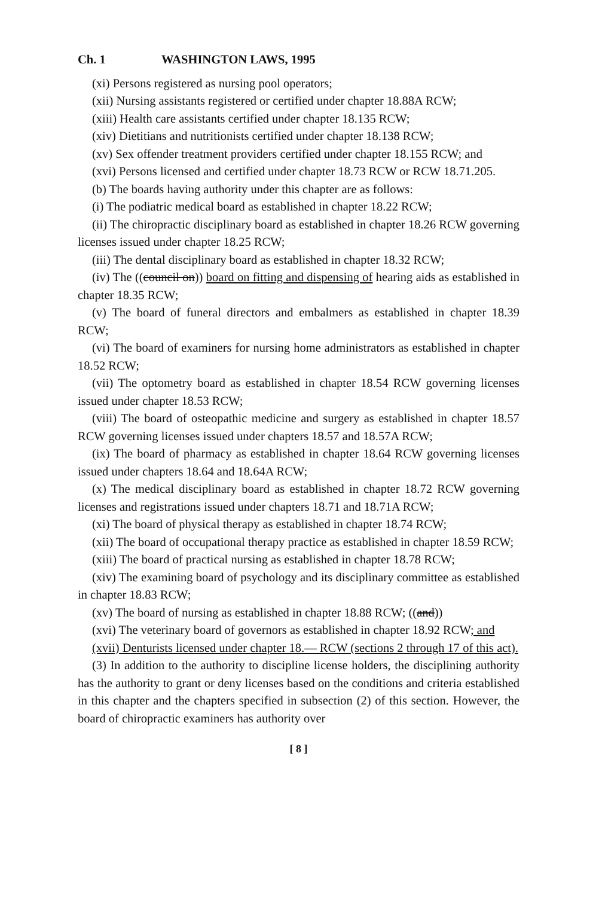Ch. 1 WASHINGTON LAWS, 1995
(xi) Persons registered as nursing pool operators;
(xii) Nursing assistants registered or certified under chapter 18.88A RCW;
(xiii) Health care assistants certified under chapter 18.135 RCW;
(xiv) Dietitians and nutritionists certified under chapter 18.138 RCW;
(xv) Sex offender treatment providers certified under chapter 18.155 RCW; and
(xvi) Persons licensed and certified under chapter 18.73 RCW or RCW 18.71.205.
(b) The boards having authority under this chapter are as follows:
(i) The podiatric medical board as established in chapter 18.22 RCW;
(ii) The chiropractic disciplinary board as established in chapter 18.26 RCW governing licenses issued under chapter 18.25 RCW;
(iii) The dental disciplinary board as established in chapter 18.32 RCW;
(iv) The ((council on)) board on fitting and dispensing of hearing aids as established in chapter 18.35 RCW;
(v) The board of funeral directors and embalmers as established in chapter 18.39 RCW;
(vi) The board of examiners for nursing home administrators as established in chapter 18.52 RCW;
(vii) The optometry board as established in chapter 18.54 RCW governing licenses issued under chapter 18.53 RCW;
(viii) The board of osteopathic medicine and surgery as established in chapter 18.57 RCW governing licenses issued under chapters 18.57 and 18.57A RCW;
(ix) The board of pharmacy as established in chapter 18.64 RCW governing licenses issued under chapters 18.64 and 18.64A RCW;
(x) The medical disciplinary board as established in chapter 18.72 RCW governing licenses and registrations issued under chapters 18.71 and 18.71A RCW;
(xi) The board of physical therapy as established in chapter 18.74 RCW;
(xii) The board of occupational therapy practice as established in chapter 18.59 RCW;
(xiii) The board of practical nursing as established in chapter 18.78 RCW;
(xiv) The examining board of psychology and its disciplinary committee as established in chapter 18.83 RCW;
(xv) The board of nursing as established in chapter 18.88 RCW; ((and))
(xvi) The veterinary board of governors as established in chapter 18.92 RCW; and
(xvii) Denturists licensed under chapter 18.— RCW (sections 2 through 17 of this act).
(3) In addition to the authority to discipline license holders, the disciplining authority has the authority to grant or deny licenses based on the conditions and criteria established in this chapter and the chapters specified in subsection (2) of this section. However, the board of chiropractic examiners has authority over
[ 8 ]